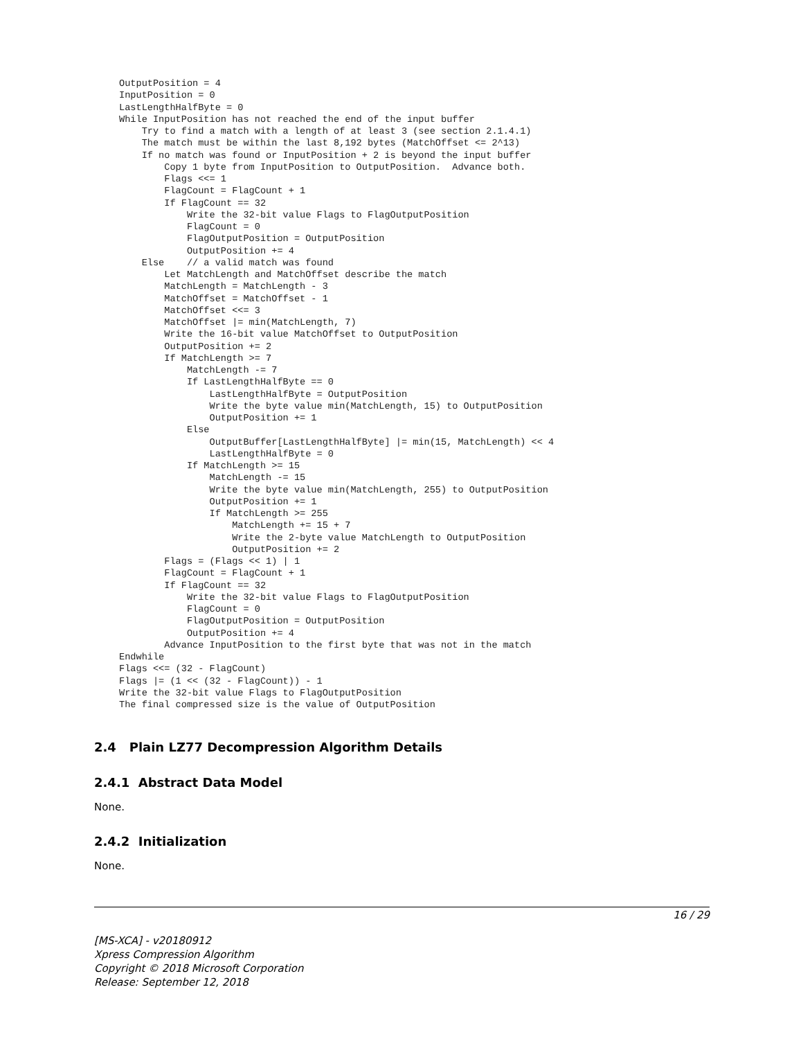OutputPosition = 4
InputPosition = 0
LastLengthHalfByte = 0
While InputPosition has not reached the end of the input buffer
    Try to find a match with a length of at least 3 (see section 2.1.4.1)
    The match must be within the last 8,192 bytes (MatchOffset <= 2^13)
    If no match was found or InputPosition + 2 is beyond the input buffer
        Copy 1 byte from InputPosition to OutputPosition.  Advance both.
        Flags <<= 1
        FlagCount = FlagCount + 1
        If FlagCount == 32
            Write the 32-bit value Flags to FlagOutputPosition
            FlagCount = 0
            FlagOutputPosition = OutputPosition
            OutputPosition += 4
    Else    // a valid match was found
        Let MatchLength and MatchOffset describe the match
        MatchLength = MatchLength - 3
        MatchOffset = MatchOffset - 1
        MatchOffset <<= 3
        MatchOffset |= min(MatchLength, 7)
        Write the 16-bit value MatchOffset to OutputPosition
        OutputPosition += 2
        If MatchLength >= 7
            MatchLength -= 7
            If LastLengthHalfByte == 0
                LastLengthHalfByte = OutputPosition
                Write the byte value min(MatchLength, 15) to OutputPosition
                OutputPosition += 1
            Else
                OutputBuffer[LastLengthHalfByte] |= min(15, MatchLength) << 4
                LastLengthHalfByte = 0
            If MatchLength >= 15
                MatchLength -= 15
                Write the byte value min(MatchLength, 255) to OutputPosition
                OutputPosition += 1
                If MatchLength >= 255
                    MatchLength += 15 + 7
                    Write the 2-byte value MatchLength to OutputPosition
                    OutputPosition += 2
        Flags = (Flags << 1) | 1
        FlagCount = FlagCount + 1
        If FlagCount == 32
            Write the 32-bit value Flags to FlagOutputPosition
            FlagCount = 0
            FlagOutputPosition = OutputPosition
            OutputPosition += 4
        Advance InputPosition to the first byte that was not in the match
Endwhile
Flags <<= (32 - FlagCount)
Flags |= (1 << (32 - FlagCount)) - 1
Write the 32-bit value Flags to FlagOutputPosition
The final compressed size is the value of OutputPosition
2.4 Plain LZ77 Decompression Algorithm Details
2.4.1 Abstract Data Model
None.
2.4.2 Initialization
None.
16 / 29
[MS-XCA] - v20180912
Xpress Compression Algorithm
Copyright © 2018 Microsoft Corporation
Release: September 12, 2018